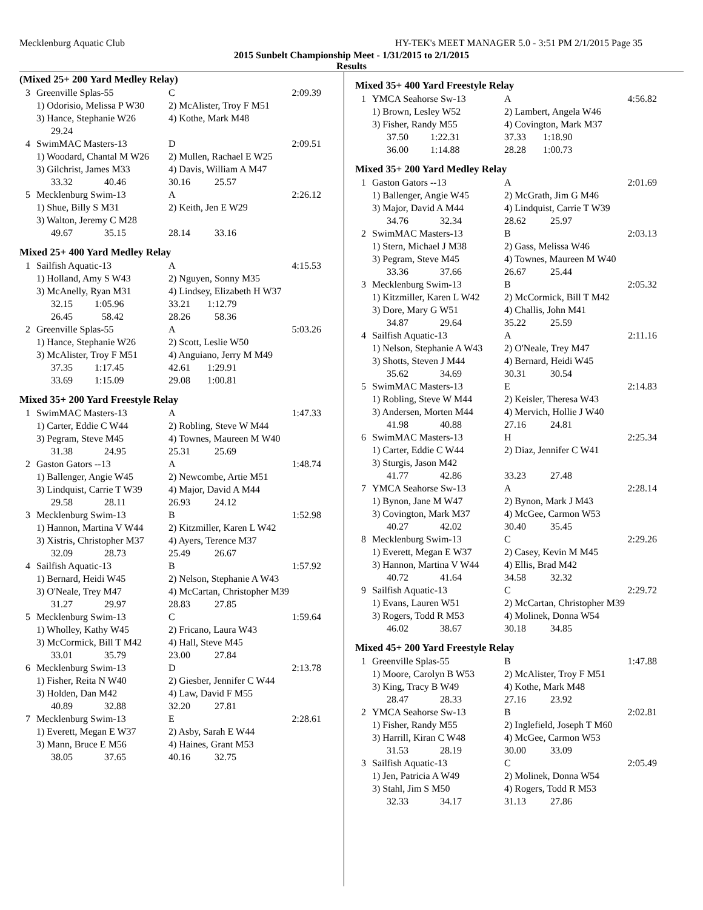Mecklenburg Aquatic Club HY-TEK's MEET MANAGER 5.0 - 3:51 PM 2/1/2015 Page 35
2015 Sunbelt Championship Meet - 1/31/2015 to 2/1/2015
Results
(Mixed 25+ 200 Yard Medley Relay)
| 3 | Greenville Splas-55 | C | 2:09.39 |
| | 1) Odorisio, Melissa P W30 | 2) McAlister, Troy F M51 | |
| | 3) Hance, Stephanie W26 | 4) Kothe, Mark M48 | |
| | 29.24 | | |
| 4 | SwimMAC Masters-13 | D | 2:09.51 |
| | 1) Woodard, Chantal M W26 | 2) Mullen, Rachael E W25 | |
| | 3) Gilchrist, James M33 | 4) Davis, William A M47 | |
| | 33.32 40.46 | 30.16 25.57 | |
| 5 | Mecklenburg Swim-13 | A | 2:26.12 |
| | 1) Shue, Billy S M31 | 2) Keith, Jen E W29 | |
| | 3) Walton, Jeremy C M28 | | |
| | 49.67 35.15 | 28.14 33.16 | |
Mixed 25+ 400 Yard Medley Relay
| 1 | Sailfish Aquatic-13 | A | 4:15.53 |
| | 1) Holland, Amy S W43 | 2) Nguyen, Sonny M35 | |
| | 3) McAnelly, Ryan M31 | 4) Lindsey, Elizabeth H W37 | |
| | 32.15 1:05.96 | 33.21 1:12.79 | |
| | 26.45 58.42 | 28.26 58.36 | |
| 2 | Greenville Splas-55 | A | 5:03.26 |
| | 1) Hance, Stephanie W26 | 2) Scott, Leslie W50 | |
| | 3) McAlister, Troy F M51 | 4) Anguiano, Jerry M M49 | |
| | 37.35 1:17.45 | 42.61 1:29.91 | |
| | 33.69 1:15.09 | 29.08 1:00.81 | |
Mixed 35+ 200 Yard Freestyle Relay
| 1 | SwimMAC Masters-13 | A | 1:47.33 |
| | 1) Carter, Eddie C W44 | 2) Robling, Steve W M44 | |
| | 3) Pegram, Steve M45 | 4) Townes, Maureen M W40 | |
| | 31.38 24.95 | 25.31 25.69 | |
| 2 | Gaston Gators --13 | A | 1:48.74 |
| | 1) Ballenger, Angie W45 | 2) Newcombe, Artie M51 | |
| | 3) Lindquist, Carrie T W39 | 4) Major, David A M44 | |
| | 29.58 28.11 | 26.93 24.12 | |
| 3 | Mecklenburg Swim-13 | B | 1:52.98 |
| | 1) Hannon, Martina V W44 | 2) Kitzmiller, Karen L W42 | |
| | 3) Xistris, Christopher M37 | 4) Ayers, Terence M37 | |
| | 32.09 28.73 | 25.49 26.67 | |
| 4 | Sailfish Aquatic-13 | B | 1:57.92 |
| | 1) Bernard, Heidi W45 | 2) Nelson, Stephanie A W43 | |
| | 3) O'Neale, Trey M47 | 4) McCartan, Christopher M39 | |
| | 31.27 29.97 | 28.83 27.85 | |
| 5 | Mecklenburg Swim-13 | C | 1:59.64 |
| | 1) Wholley, Kathy W45 | 2) Fricano, Laura W43 | |
| | 3) McCormick, Bill T M42 | 4) Hall, Steve M45 | |
| | 33.01 35.79 | 23.00 27.84 | |
| 6 | Mecklenburg Swim-13 | D | 2:13.78 |
| | 1) Fisher, Reita N W40 | 2) Giesber, Jennifer C W44 | |
| | 3) Holden, Dan M42 | 4) Law, David F M55 | |
| | 40.89 32.88 | 32.20 27.81 | |
| 7 | Mecklenburg Swim-13 | E | 2:28.61 |
| | 1) Everett, Megan E W37 | 2) Asby, Sarah E W44 | |
| | 3) Mann, Bruce E M56 | 4) Haines, Grant M53 | |
| | 38.05 37.65 | 40.16 32.75 | |
Mixed 35+ 400 Yard Freestyle Relay
| 1 | YMCA Seahorse Sw-13 | A | 4:56.82 |
| | 1) Brown, Lesley W52 | 2) Lambert, Angela W46 | |
| | 3) Fisher, Randy M55 | 4) Covington, Mark M37 | |
| | 37.50 1:22.31 | 37.33 1:18.90 | |
| | 36.00 1:14.88 | 28.28 1:00.73 | |
Mixed 35+ 200 Yard Medley Relay
| 1 | Gaston Gators --13 | A | 2:01.69 |
| | 1) Ballenger, Angie W45 | 2) McGrath, Jim G M46 | |
| | 3) Major, David A M44 | 4) Lindquist, Carrie T W39 | |
| | 34.76 32.34 | 28.62 25.97 | |
| 2 | SwimMAC Masters-13 | B | 2:03.13 |
| | 1) Stern, Michael J M38 | 2) Gass, Melissa W46 | |
| | 3) Pegram, Steve M45 | 4) Townes, Maureen M W40 | |
| | 33.36 37.66 | 26.67 25.44 | |
| 3 | Mecklenburg Swim-13 | B | 2:05.32 |
| | 1) Kitzmiller, Karen L W42 | 2) McCormick, Bill T M42 | |
| | 3) Dore, Mary G W51 | 4) Challis, John M41 | |
| | 34.87 29.64 | 35.22 25.59 | |
| 4 | Sailfish Aquatic-13 | A | 2:11.16 |
| | 1) Nelson, Stephanie A W43 | 2) O'Neale, Trey M47 | |
| | 3) Shotts, Steven J M44 | 4) Bernard, Heidi W45 | |
| | 35.62 34.69 | 30.31 30.54 | |
| 5 | SwimMAC Masters-13 | E | 2:14.83 |
| | 1) Robling, Steve W M44 | 2) Keisler, Theresa W43 | |
| | 3) Andersen, Morten M44 | 4) Mervich, Hollie J W40 | |
| | 41.98 40.88 | 27.16 24.81 | |
| 6 | SwimMAC Masters-13 | H | 2:25.34 |
| | 1) Carter, Eddie C W44 | 2) Diaz, Jennifer C W41 | |
| | 3) Sturgis, Jason M42 | | |
| | 41.77 42.86 | 33.23 27.48 | |
| 7 | YMCA Seahorse Sw-13 | A | 2:28.14 |
| | 1) Bynon, Jane M W47 | 2) Bynon, Mark J M43 | |
| | 3) Covington, Mark M37 | 4) McGee, Carmon W53 | |
| | 40.27 42.02 | 30.40 35.45 | |
| 8 | Mecklenburg Swim-13 | C | 2:29.26 |
| | 1) Everett, Megan E W37 | 2) Casey, Kevin M M45 | |
| | 3) Hannon, Martina V W44 | 4) Ellis, Brad M42 | |
| | 40.72 41.64 | 34.58 32.32 | |
| 9 | Sailfish Aquatic-13 | C | 2:29.72 |
| | 1) Evans, Lauren W51 | 2) McCartan, Christopher M39 | |
| | 3) Rogers, Todd R M53 | 4) Molinek, Donna W54 | |
| | 46.02 38.67 | 30.18 34.85 | |
Mixed 45+ 200 Yard Freestyle Relay
| 1 | Greenville Splas-55 | B | 1:47.88 |
| | 1) Moore, Carolyn B W53 | 2) McAlister, Troy F M51 | |
| | 3) King, Tracy B W49 | 4) Kothe, Mark M48 | |
| | 28.47 28.33 | 27.16 23.92 | |
| 2 | YMCA Seahorse Sw-13 | B | 2:02.81 |
| | 1) Fisher, Randy M55 | 2) Inglefield, Joseph T M60 | |
| | 3) Harrill, Kiran C W48 | 4) McGee, Carmon W53 | |
| | 31.53 28.19 | 30.00 33.09 | |
| 3 | Sailfish Aquatic-13 | C | 2:05.49 |
| | 1) Jen, Patricia A W49 | 2) Molinek, Donna W54 | |
| | 3) Stahl, Jim S M50 | 4) Rogers, Todd R M53 | |
| | 32.33 34.17 | 31.13 27.86 | |